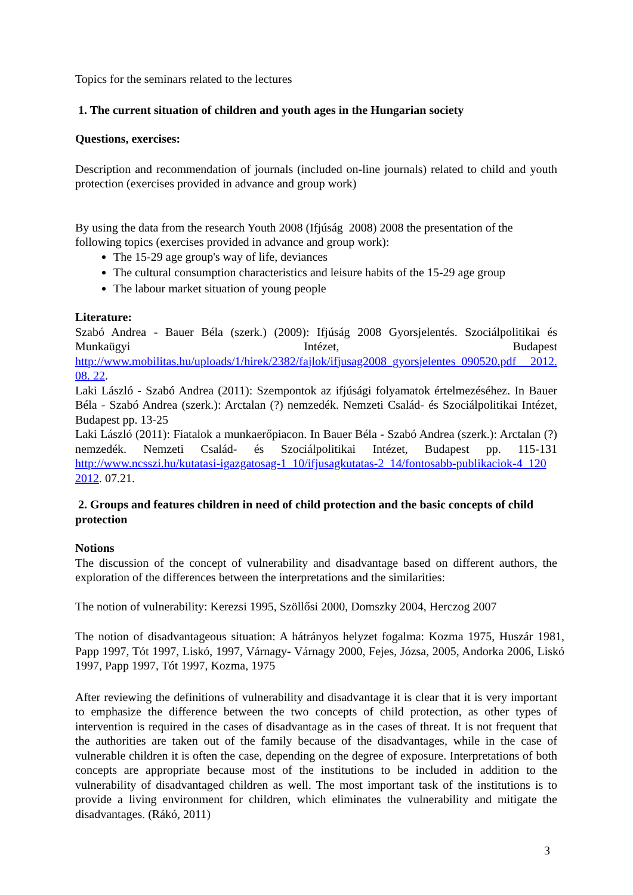Topics for the seminars related to the lectures
1. The current situation of children and youth ages in the Hungarian society
Questions, exercises:
Description and recommendation of journals (included on-line journals) related to child and youth protection (exercises provided in advance and group work)
By using the data from the research Youth 2008 (Ifjúság 2008) 2008 the presentation of the following topics (exercises provided in advance and group work):
The 15-29 age group's way of life, deviances
The cultural consumption characteristics and leisure habits of the 15-29 age group
The labour market situation of young people
Literature:
Szabó Andrea - Bauer Béla (szerk.) (2009): Ifjúság 2008 Gyorsjelentés. Szociálpolitikai és Munkaügyi Intézet, Budapest http://www.mobilitas.hu/uploads/1/hirek/2382/fajlok/ifjusag2008_gyorsjelentes_090520.pdf 2012. 08. 22.
Laki László - Szabó Andrea (2011): Szempontok az ifjúsági folyamatok értelmezéséhez. In Bauer Béla - Szabó Andrea (szerk.): Arctalan (?) nemzedék. Nemzeti Család- és Szociálpolitikai Intézet, Budapest pp. 13-25
Laki László (2011): Fiatalok a munkaerőpiacon. In Bauer Béla - Szabó Andrea (szerk.): Arctalan (?) nemzedék. Nemzeti Család- és Szociálpolitikai Intézet, Budapest pp. 115-131 http://www.ncsszi.hu/kutatasi-igazgatosag-1_10/ifjusagkutatas-2_14/fontosabb-publikaciok-4_120 2012. 07.21.
2. Groups and features children in need of child protection and the basic concepts of child protection
Notions
The discussion of the concept of vulnerability and disadvantage based on different authors, the exploration of the differences between the interpretations and the similarities:
The notion of vulnerability: Kerezsi 1995, Szöllősi 2000, Domszky 2004, Herczog 2007
The notion of disadvantageous situation: A hátrányos helyzet fogalma: Kozma 1975, Huszár 1981, Papp 1997, Tót 1997, Liskó, 1997, Várnagy- Várnagy 2000, Fejes, Józsa, 2005, Andorka 2006, Liskó 1997, Papp 1997, Tót 1997, Kozma, 1975
After reviewing the definitions of vulnerability and disadvantage it is clear that it is very important to emphasize the difference between the two concepts of child protection, as other types of intervention is required in the cases of disadvantage as in the cases of threat. It is not frequent that the authorities are taken out of the family because of the disadvantages, while in the case of vulnerable children it is often the case, depending on the degree of exposure. Interpretations of both concepts are appropriate because most of the institutions to be included in addition to the vulnerability of disadvantaged children as well. The most important task of the institutions is to provide a living environment for children, which eliminates the vulnerability and mitigate the disadvantages. (Rákó, 2011)
3